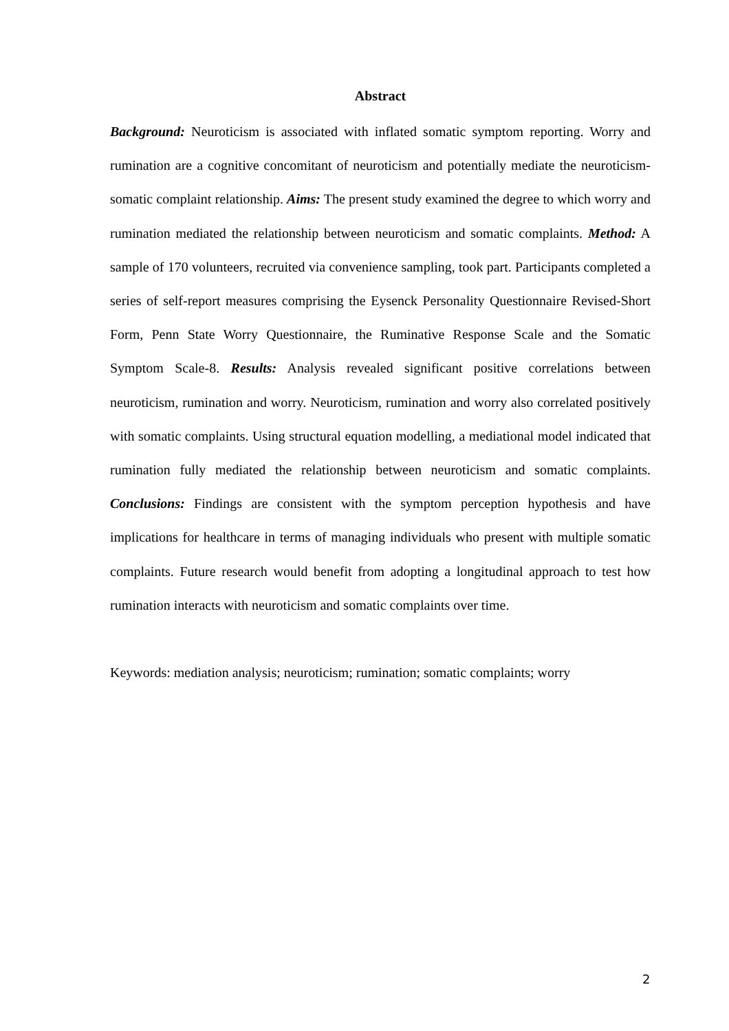Abstract
Background: Neuroticism is associated with inflated somatic symptom reporting. Worry and rumination are a cognitive concomitant of neuroticism and potentially mediate the neuroticism-somatic complaint relationship. Aims: The present study examined the degree to which worry and rumination mediated the relationship between neuroticism and somatic complaints. Method: A sample of 170 volunteers, recruited via convenience sampling, took part. Participants completed a series of self-report measures comprising the Eysenck Personality Questionnaire Revised-Short Form, Penn State Worry Questionnaire, the Ruminative Response Scale and the Somatic Symptom Scale-8. Results: Analysis revealed significant positive correlations between neuroticism, rumination and worry. Neuroticism, rumination and worry also correlated positively with somatic complaints. Using structural equation modelling, a mediational model indicated that rumination fully mediated the relationship between neuroticism and somatic complaints. Conclusions: Findings are consistent with the symptom perception hypothesis and have implications for healthcare in terms of managing individuals who present with multiple somatic complaints. Future research would benefit from adopting a longitudinal approach to test how rumination interacts with neuroticism and somatic complaints over time.
Keywords: mediation analysis; neuroticism; rumination; somatic complaints; worry
2